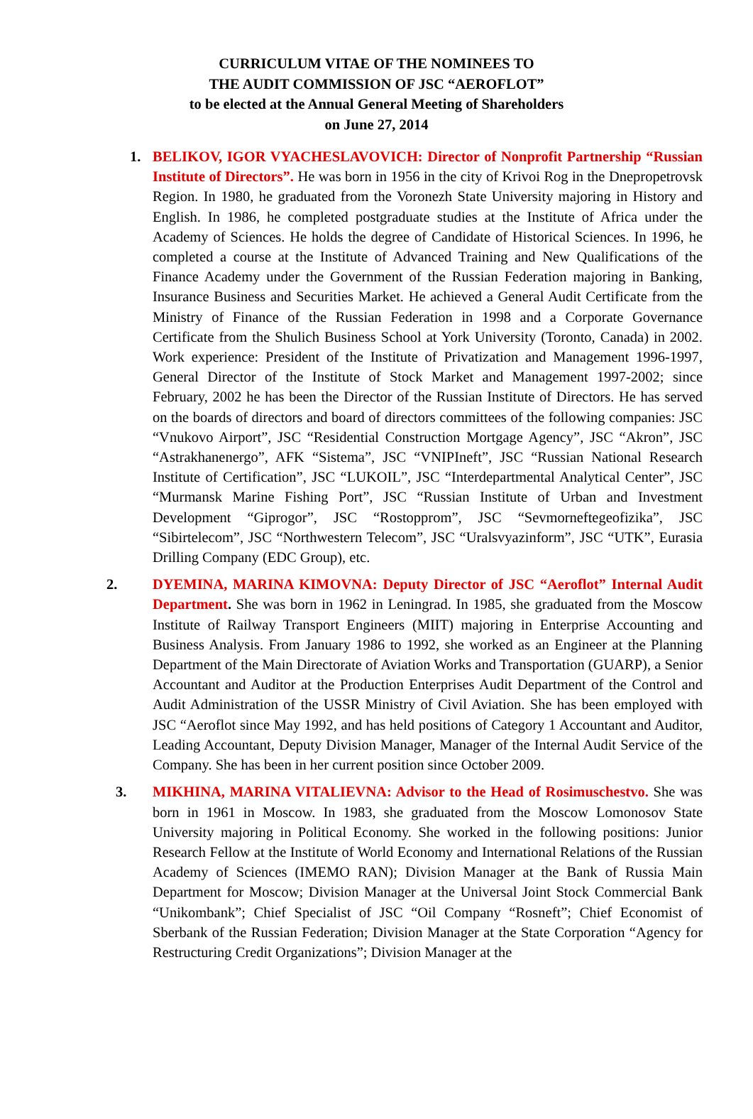CURRICULUM VITAE OF THE NOMINEES TO
THE AUDIT COMMISSION OF JSC “AEROFLOT”
to be elected at the Annual General Meeting of Shareholders
on June 27, 2014
1. BELIKOV, IGOR VYACHESLAVOVICH: Director of Nonprofit Partnership “Russian Institute of Directors”. He was born in 1956 in the city of Krivoi Rog in the Dnepropetrovsk Region. In 1980, he graduated from the Voronezh State University majoring in History and English. In 1986, he completed postgraduate studies at the Institute of Africa under the Academy of Sciences. He holds the degree of Candidate of Historical Sciences. In 1996, he completed a course at the Institute of Advanced Training and New Qualifications of the Finance Academy under the Government of the Russian Federation majoring in Banking, Insurance Business and Securities Market. He achieved a General Audit Certificate from the Ministry of Finance of the Russian Federation in 1998 and a Corporate Governance Certificate from the Shulich Business School at York University (Toronto, Canada) in 2002. Work experience: President of the Institute of Privatization and Management 1996-1997, General Director of the Institute of Stock Market and Management 1997-2002; since February, 2002 he has been the Director of the Russian Institute of Directors. He has served on the boards of directors and board of directors committees of the following companies: JSC “Vnukovo Airport”, JSC “Residential Construction Mortgage Agency”, JSC “Akron”, JSC “Astrakhanenergo”, AFK “Sistema”, JSC “VNIPIneft”, JSC “Russian National Research Institute of Certification”, JSC “LUKOIL”, JSC “Interdepartmental Analytical Center”, JSC “Murmansk Marine Fishing Port”, JSC “Russian Institute of Urban and Investment Development “Giprogor”, JSC “Rostopprom”, JSC “Sevmorneftegeofizika”, JSC “Sibirtelecom”, JSC “Northwestern Telecom”, JSC “Uralsvyazinform”, JSC “UTK”, Eurasia Drilling Company (EDC Group), etc.
2. DYEMINA, MARINA KIMOVNA: Deputy Director of JSC “Aeroflot” Internal Audit Department. She was born in 1962 in Leningrad. In 1985, she graduated from the Moscow Institute of Railway Transport Engineers (MIIT) majoring in Enterprise Accounting and Business Analysis. From January 1986 to 1992, she worked as an Engineer at the Planning Department of the Main Directorate of Aviation Works and Transportation (GUARP), a Senior Accountant and Auditor at the Production Enterprises Audit Department of the Control and Audit Administration of the USSR Ministry of Civil Aviation. She has been employed with JSC “Aeroflot since May 1992, and has held positions of Category 1 Accountant and Auditor, Leading Accountant, Deputy Division Manager, Manager of the Internal Audit Service of the Company. She has been in her current position since October 2009.
3. MIKHINA, MARINA VITALIEVNA: Advisor to the Head of Rosimuschestvo. She was born in 1961 in Moscow. In 1983, she graduated from the Moscow Lomonosov State University majoring in Political Economy. She worked in the following positions: Junior Research Fellow at the Institute of World Economy and International Relations of the Russian Academy of Sciences (IMEMO RAN); Division Manager at the Bank of Russia Main Department for Moscow; Division Manager at the Universal Joint Stock Commercial Bank “Unikombank”; Chief Specialist of JSC “Oil Company “Rosneft”; Chief Economist of Sberbank of the Russian Federation; Division Manager at the State Corporation “Agency for Restructuring Credit Organizations”; Division Manager at the